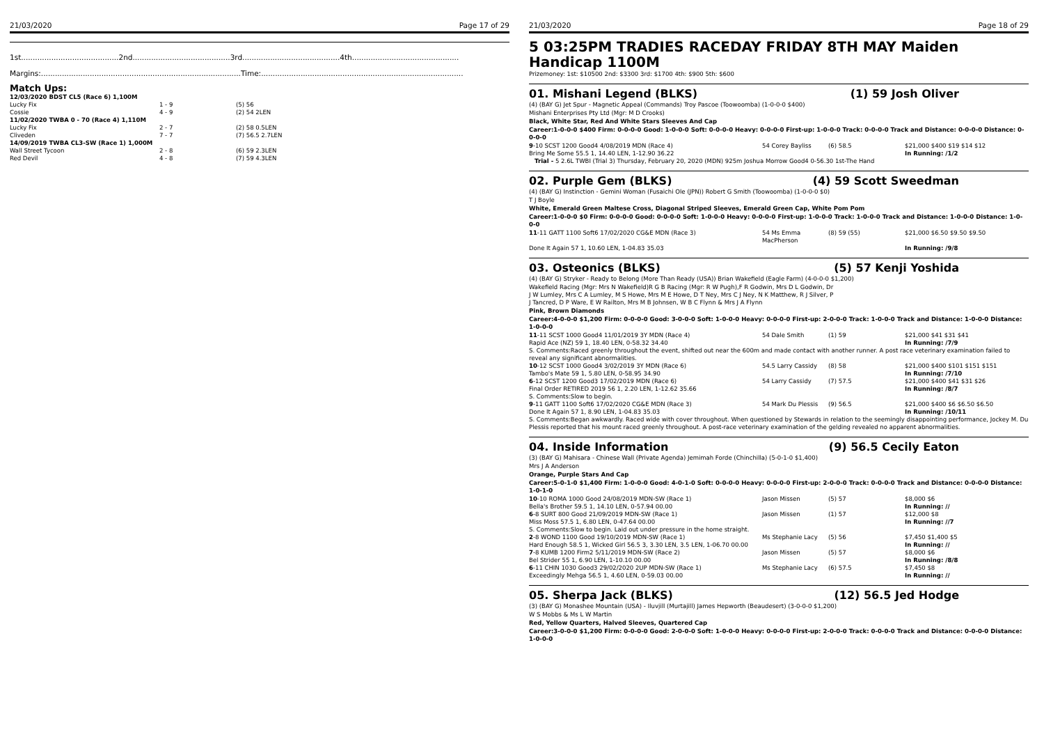21/03/2020 Page 17 of 29
1st..........................................2nd..........................................3rd..........................................4th..............................................
Margins:......................................................................................Time:.......................................................................................
Match Ups:
| 12/03/2020 BDST CL5 (Race 6) 1,100M | | |
| Lucky Fix | 1 - 9 | (5) 56 |
| Cossie | 4 - 9 | (2) 54 2LEN |
| 11/02/2020 TWBA 0 - 70 (Race 4) 1,110M | | |
| Lucky Fix | 2 - 7 | (2) 58 0.5LEN |
| Cliveden | 7 - 7 | (7) 56.5 2.7LEN |
| 14/09/2019 TWBA CL3-SW (Race 1) 1,000M | | |
| Wall Street Tycoon | 2 - 8 | (6) 59 2.3LEN |
| Red Devil | 4 - 8 | (7) 59 4.3LEN |
21/03/2020 Page 18 of 29
5 03:25PM TRADIES RACEDAY FRIDAY 8TH MAY Maiden Handicap 1100M
Prizemoney: 1st: $10500 2nd: $3300 3rd: $1700 4th: $900 5th: $600
01. Mishani Legend (BLKS) (1) 59 Josh Oliver
(4) (BAY G) Jet Spur - Magnetic Appeal (Commands) Troy Pascoe (Toowoomba) (1-0-0-0 $400)
Mishani Enterprises Pty Ltd (Mgr: M D Crooks)
Black, White Star, Red And White Stars Sleeves And Cap
Career:1-0-0-0 $400 Firm: 0-0-0-0 Good: 1-0-0-0 Soft: 0-0-0-0 Heavy: 0-0-0-0 First-up: 1-0-0-0 Track: 0-0-0-0 Track and Distance: 0-0-0-0 Distance: 0-0-0-0
| 9 -10 SCST 1200 Good4 4/08/2019 MDN (Race 4) | 54 Corey Bayliss | (6) 58.5 | $21,000 $400 $19 $14 $12 |
| Bring Me Some 55.5 1, 14.40 LEN, 1-12.90 36.22 | | | In Running: /1/2 |
| Trial - 5 2.6L TWBI (Trial 3) Thursday, February 20, 2020 (MDN) 925m Joshua Morrow Good4 0-56.30 1st-The Hand | | | |
02. Purple Gem (BLKS) (4) 59 Scott Sweedman
(4) (BAY G) Instinction - Gemini Woman (Fusaichi Ole (JPN)) Robert G Smith (Toowoomba) (1-0-0-0 $0)
T J Boyle
White, Emerald Green Maltese Cross, Diagonal Striped Sleeves, Emerald Green Cap, White Pom Pom
Career:1-0-0-0 $0 Firm: 0-0-0-0 Good: 0-0-0-0 Soft: 1-0-0-0 Heavy: 0-0-0-0 First-up: 1-0-0-0 Track: 1-0-0-0 Track and Distance: 1-0-0-0 Distance: 1-0-0-0
| 11 -11 GATT 1100 Soft6 17/02/2020 CG&E MDN (Race 3) | 54 Ms Emma MacPherson | (8) 59 (55) | $21,000 $6.50 $9.50 $9.50 |
| Done It Again 57 1, 10.60 LEN, 1-04.83 35.03 | | | In Running: /9/8 |
03. Osteonics (BLKS) (5) 57 Kenji Yoshida
(4) (BAY G) Stryker - Ready to Belong (More Than Ready (USA)) Brian Wakefield (Eagle Farm) (4-0-0-0 $1,200)
Wakefield Racing (Mgr: Mrs N Wakefield)R G B Racing (Mgr: R W Pugh),F R Godwin, Mrs D L Godwin, Dr J W Lumley, Mrs C A Lumley, M S Howe, Mrs M E Howe, D T Ney, Mrs C J Ney, N K Matthew, R J Silver, P J Tancred, D P Ware, E W Railton, Mrs M B Johnsen, W B C Flynn & Mrs J A Flynn
Pink, Brown Diamonds
Career:4-0-0-0 $1,200 Firm: 0-0-0-0 Good: 3-0-0-0 Soft: 1-0-0-0 Heavy: 0-0-0-0 First-up: 2-0-0-0 Track: 1-0-0-0 Track and Distance: 1-0-0-0 Distance: 1-0-0-0
| 11 -11 SCST 1000 Good4 11/01/2019 3Y MDN (Race 4) | 54 Dale Smith | (1) 59 | $21,000 $41 $31 $41 |
| Rapid Ace (NZ) 59 1, 18.40 LEN, 0-58.32 34.40 | | | In Running: /7/9 |
| S. Comments:Raced greenly throughout the event, shifted out near the 600m and made contact with another runner. A post race veterinary examination failed to reveal any significant abnormalities. | | | |
| 10 -12 SCST 1000 Good4 3/02/2019 3Y MDN (Race 6) | 54.5 Larry Cassidy | (8) 58 | $21,000 $400 $101 $151 $151 |
| Tambo's Mate 59 1, 5.80 LEN, 0-58.95 34.90 | | | In Running: /7/10 |
| 6 -12 SCST 1200 Good3 17/02/2019 MDN (Race 6) | 54 Larry Cassidy | (7) 57.5 | $21,000 $400 $41 $31 $26 |
| Final Order RETIRED 2019 56 1, 2.20 LEN, 1-12.62 35.66 | | | In Running: /8/7 |
| S. Comments:Slow to begin. | | | |
| 9 -11 GATT 1100 Soft6 17/02/2020 CG&E MDN (Race 3) | 54 Mark Du Plessis | (9) 56.5 | $21,000 $400 $6 $6.50 $6.50 |
| Done It Again 57 1, 8.90 LEN, 1-04.83 35.03 | | | In Running: /10/11 |
| S. Comments:Began awkwardly. Raced wide with cover throughout. When questioned by Stewards in relation to the seemingly disappointing performance, Jockey M. Du Plessis reported that his mount raced greenly throughout. A post-race veterinary examination of the gelding revealed no apparent abnormalities. | | | |
04. Inside Information (9) 56.5 Cecily Eaton
(3) (BAY G) Mahisara - Chinese Wall (Private Agenda) Jemimah Forde (Chinchilla) (5-0-1-0 $1,400)
Mrs J A Anderson
Orange, Purple Stars And Cap
Career:5-0-1-0 $1,400 Firm: 1-0-0-0 Good: 4-0-1-0 Soft: 0-0-0-0 Heavy: 0-0-0-0 First-up: 2-0-0-0 Track: 0-0-0-0 Track and Distance: 0-0-0-0 Distance: 1-0-1-0
| 10 -10 ROMA 1000 Good 24/08/2019 MDN-SW (Race 1) | Jason Missen | (5) 57 | $8,000 $6 |
| Bella's Brother 59.5 1, 14.10 LEN, 0-57.94 00.00 | | | In Running: // |
| 6 -8 SURT 800 Good 21/09/2019 MDN-SW (Race 1) | Jason Missen | (1) 57 | $12,000 $8 |
| Miss Moss 57.5 1, 6.80 LEN, 0-47.64 00.00 | | | In Running: //7 |
| S. Comments:Slow to begin. Laid out under pressure in the home straight. | | | |
| 2 -8 WOND 1100 Good 19/10/2019 MDN-SW (Race 1) | Ms Stephanie Lacy | (5) 56 | $7,450 $1,400 $5 |
| Hard Enough 58.5 1, Wicked Girl 56.5 3, 3.30 LEN, 3.5 LEN, 1-06.70 00.00 | | | In Running: // |
| 7 -8 KUMB 1200 Firm2 5/11/2019 MDN-SW (Race 2) | Jason Missen | (5) 57 | $8,000 $6 |
| Bel Strider 55 1, 6.90 LEN, 1-10.10 00.00 | | | In Running: /8/8 |
| 6 -11 CHIN 1030 Good3 29/02/2020 2UP MDN-SW (Race 1) | Ms Stephanie Lacy | (6) 57.5 | $7,450 $8 |
| Exceedingly Mehga 56.5 1, 4.60 LEN, 0-59.03 00.00 | | | In Running: // |
05. Sherpa Jack (BLKS) (12) 56.5 Jed Hodge
(3) (BAY G) Monashee Mountain (USA) - Iluvjill (Murtajill) James Hepworth (Beaudesert) (3-0-0-0 $1,200)
W S Mobbs & Ms L W Martin
Red, Yellow Quarters, Halved Sleeves, Quartered Cap
Career:3-0-0-0 $1,200 Firm: 0-0-0-0 Good: 2-0-0-0 Soft: 1-0-0-0 Heavy: 0-0-0-0 First-up: 2-0-0-0 Track: 0-0-0-0 Track and Distance: 0-0-0-0 Distance: 1-0-0-0